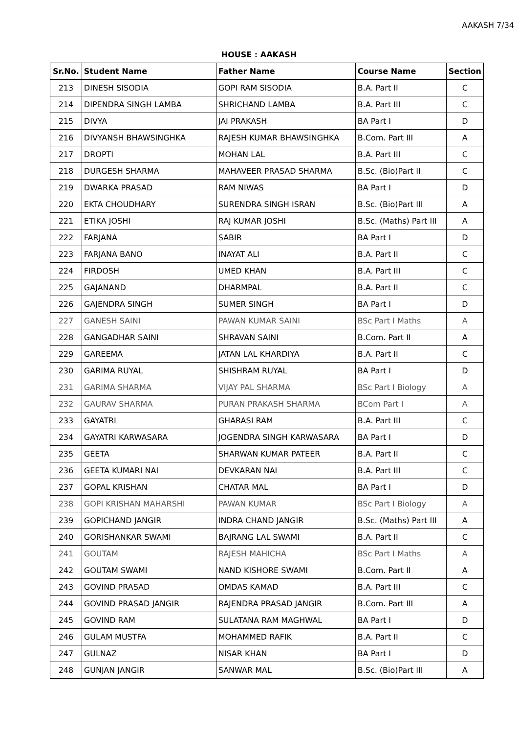AAKASH 7/34
HOUSE : AAKASH
| Sr.No. | Student Name | Father Name | Course Name | Section |
| --- | --- | --- | --- | --- |
| 213 | DINESH SISODIA | GOPI RAM SISODIA | B.A. Part II | C |
| 214 | DIPENDRA SINGH LAMBA | SHRICHAND LAMBA | B.A. Part III | C |
| 215 | DIVYA | JAI PRAKASH | BA Part I | D |
| 216 | DIVYANSH BHAWSINGHKA | RAJESH KUMAR BHAWSINGHKA | B.Com. Part III | A |
| 217 | DROPTI | MOHAN LAL | B.A. Part III | C |
| 218 | DURGESH SHARMA | MAHAVEER PRASAD SHARMA | B.Sc. (Bio)Part II | C |
| 219 | DWARKA PRASAD | RAM NIWAS | BA Part I | D |
| 220 | EKTA CHOUDHARY | SURENDRA SINGH ISRAN | B.Sc. (Bio)Part III | A |
| 221 | ETIKA JOSHI | RAJ KUMAR JOSHI | B.Sc. (Maths) Part III | A |
| 222 | FARJANA | SABIR | BA Part I | D |
| 223 | FARJANA BANO | INAYAT ALI | B.A. Part II | C |
| 224 | FIRDOSH | UMED KHAN | B.A. Part III | C |
| 225 | GAJANAND | DHARMPAL | B.A. Part II | C |
| 226 | GAJENDRA SINGH | SUMER SINGH | BA Part I | D |
| 227 | GANESH SAINI | PAWAN KUMAR SAINI | BSc Part I Maths | A |
| 228 | GANGADHAR SAINI | SHRAVAN SAINI | B.Com. Part II | A |
| 229 | GAREEMA | JATAN LAL KHARDIYA | B.A. Part II | C |
| 230 | GARIMA RUYAL | SHISHRAM RUYAL | BA Part I | D |
| 231 | GARIMA SHARMA | VIJAY PAL SHARMA | BSc Part I Biology | A |
| 232 | GAURAV SHARMA | PURAN PRAKASH SHARMA | BCom Part I | A |
| 233 | GAYATRI | GHARASI RAM | B.A. Part III | C |
| 234 | GAYATRI KARWASARA | JOGENDRA SINGH KARWASARA | BA Part I | D |
| 235 | GEETA | SHARWAN KUMAR PATEER | B.A. Part II | C |
| 236 | GEETA KUMARI NAI | DEVKARAN NAI | B.A. Part III | C |
| 237 | GOPAL KRISHAN | CHATAR MAL | BA Part I | D |
| 238 | GOPI KRISHAN MAHARSHI | PAWAN KUMAR | BSc Part I Biology | A |
| 239 | GOPICHAND JANGIR | INDRA CHAND JANGIR | B.Sc. (Maths) Part III | A |
| 240 | GORISHANKAR SWAMI | BAJRANG LAL SWAMI | B.A. Part II | C |
| 241 | GOUTAM | RAJESH MAHICHA | BSc Part I Maths | A |
| 242 | GOUTAM SWAMI | NAND KISHORE SWAMI | B.Com. Part II | A |
| 243 | GOVIND PRASAD | OMDAS KAMAD | B.A. Part III | C |
| 244 | GOVIND PRASAD JANGIR | RAJENDRA PRASAD JANGIR | B.Com. Part III | A |
| 245 | GOVIND RAM | SULATANA RAM MAGHWAL | BA Part I | D |
| 246 | GULAM MUSTFA | MOHAMMED RAFIK | B.A. Part II | C |
| 247 | GULNAZ | NISAR KHAN | BA Part I | D |
| 248 | GUNJAN JANGIR | SANWAR MAL | B.Sc. (Bio)Part III | A |